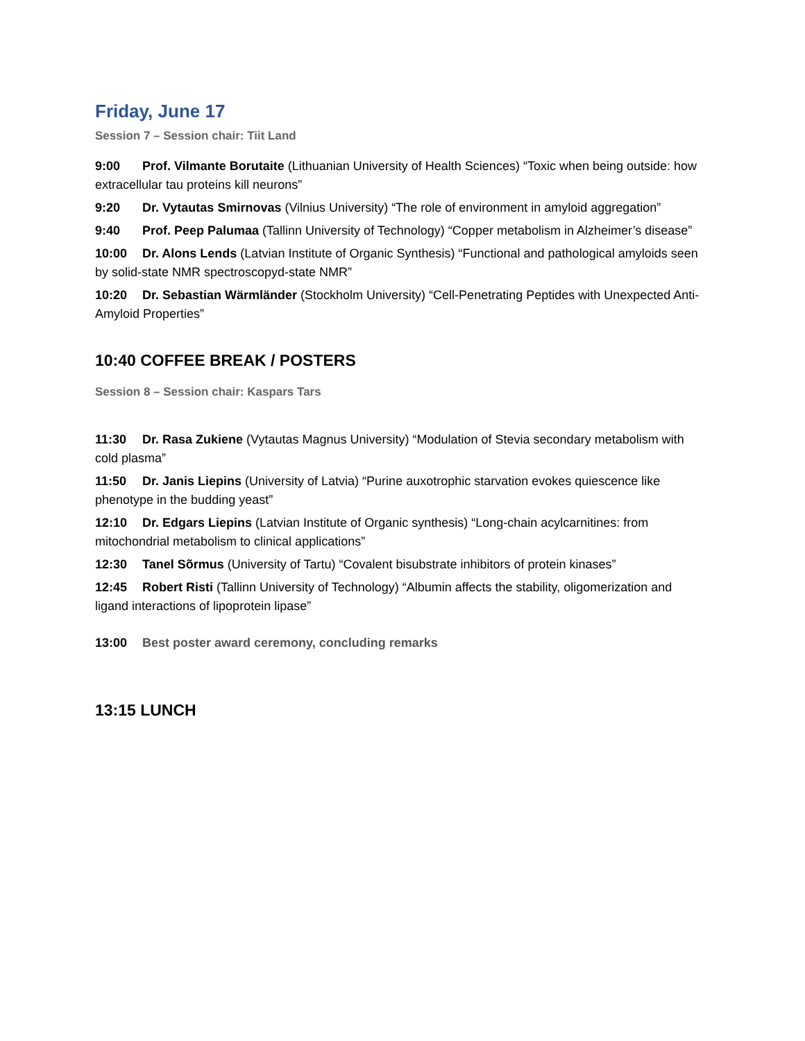Friday, June 17
Session 7 – Session chair: Tiit Land
9:00 Prof. Vilmante Borutaite (Lithuanian University of Health Sciences) “Toxic when being outside: how extracellular tau proteins kill neurons”
9:20 Dr. Vytautas Smirnovas (Vilnius University) “The role of environment in amyloid aggregation”
9:40 Prof. Peep Palumaa (Tallinn University of Technology) “Copper metabolism in Alzheimer’s disease”
10:00 Dr. Alons Lends (Latvian Institute of Organic Synthesis) “Functional and pathological amyloids seen by solid-state NMR spectroscopyd-state NMR”
10:20 Dr. Sebastian Wärmländer (Stockholm University) “Cell-Penetrating Peptides with Unexpected Anti-Amyloid Properties”
10:40 COFFEE BREAK / POSTERS
Session 8 – Session chair: Kaspars Tars
11:30 Dr. Rasa Zukiene (Vytautas Magnus University) “Modulation of Stevia secondary metabolism with cold plasma”
11:50 Dr. Janis Liepins (University of Latvia) “Purine auxotrophic starvation evokes quiescence like phenotype in the budding yeast”
12:10 Dr. Edgars Liepins (Latvian Institute of Organic synthesis) “Long-chain acylcarnitines: from mitochondrial metabolism to clinical applications”
12:30 Tanel Sõrmus (University of Tartu) “Covalent bisubstrate inhibitors of protein kinases”
12:45 Robert Risti (Tallinn University of Technology) “Albumin affects the stability, oligomerization and ligand interactions of lipoprotein lipase”
13:00 Best poster award ceremony, concluding remarks
13:15 LUNCH